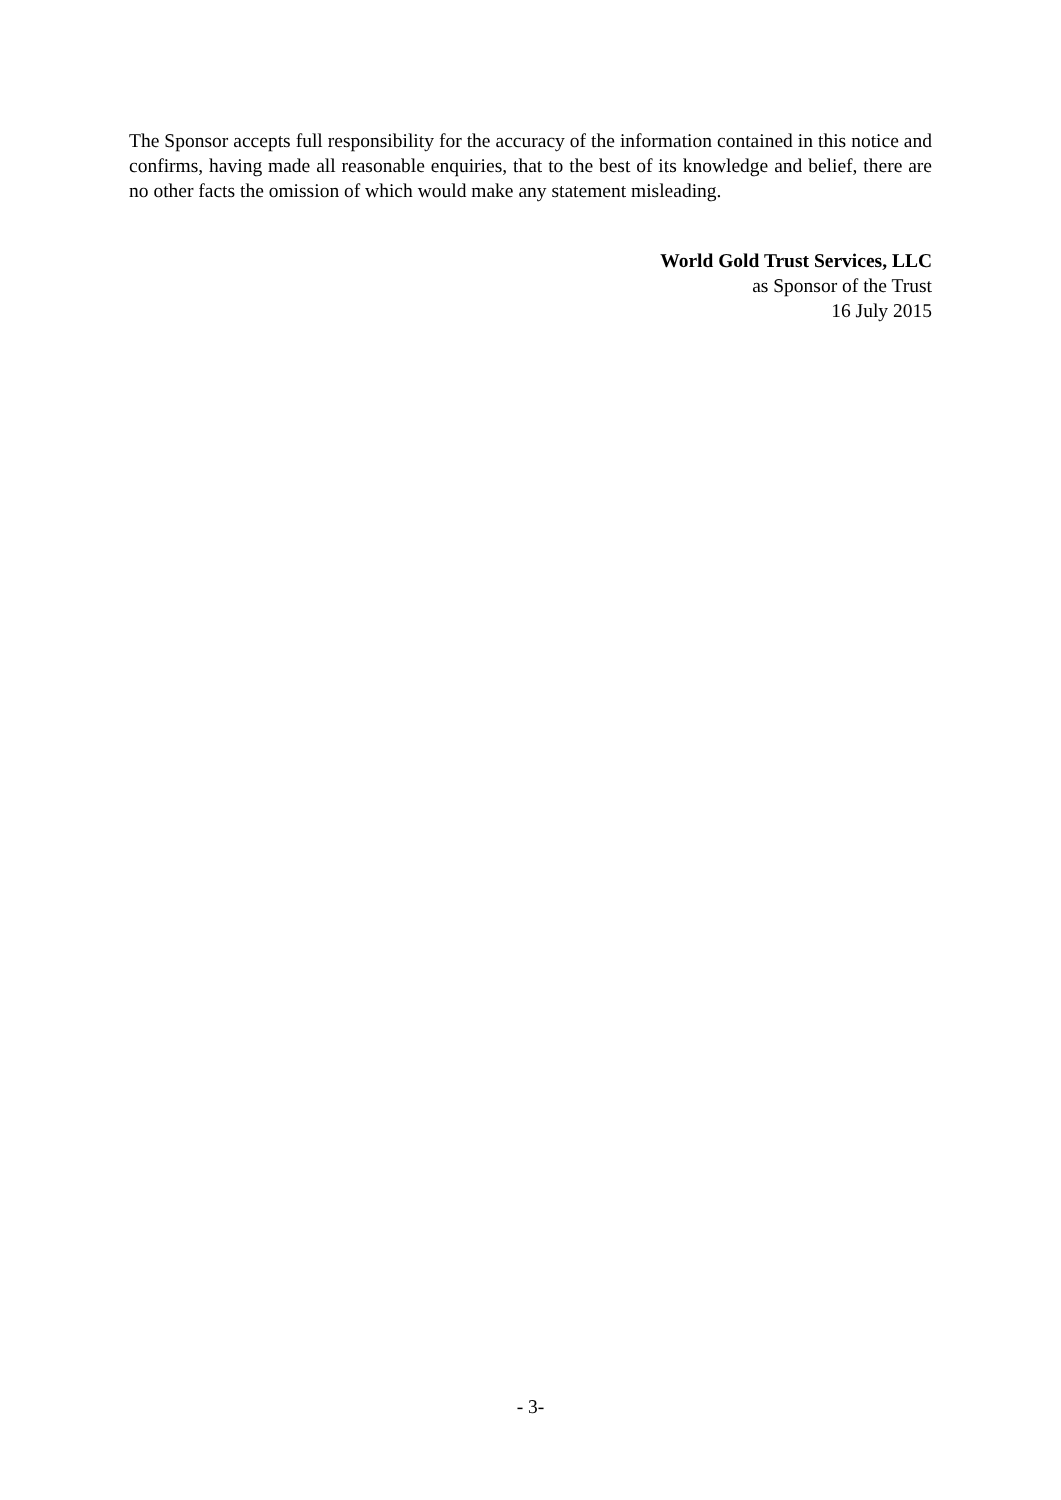The Sponsor accepts full responsibility for the accuracy of the information contained in this notice and confirms, having made all reasonable enquiries, that to the best of its knowledge and belief, there are no other facts the omission of which would make any statement misleading.
World Gold Trust Services, LLC
as Sponsor of the Trust
16 July 2015
- 3-